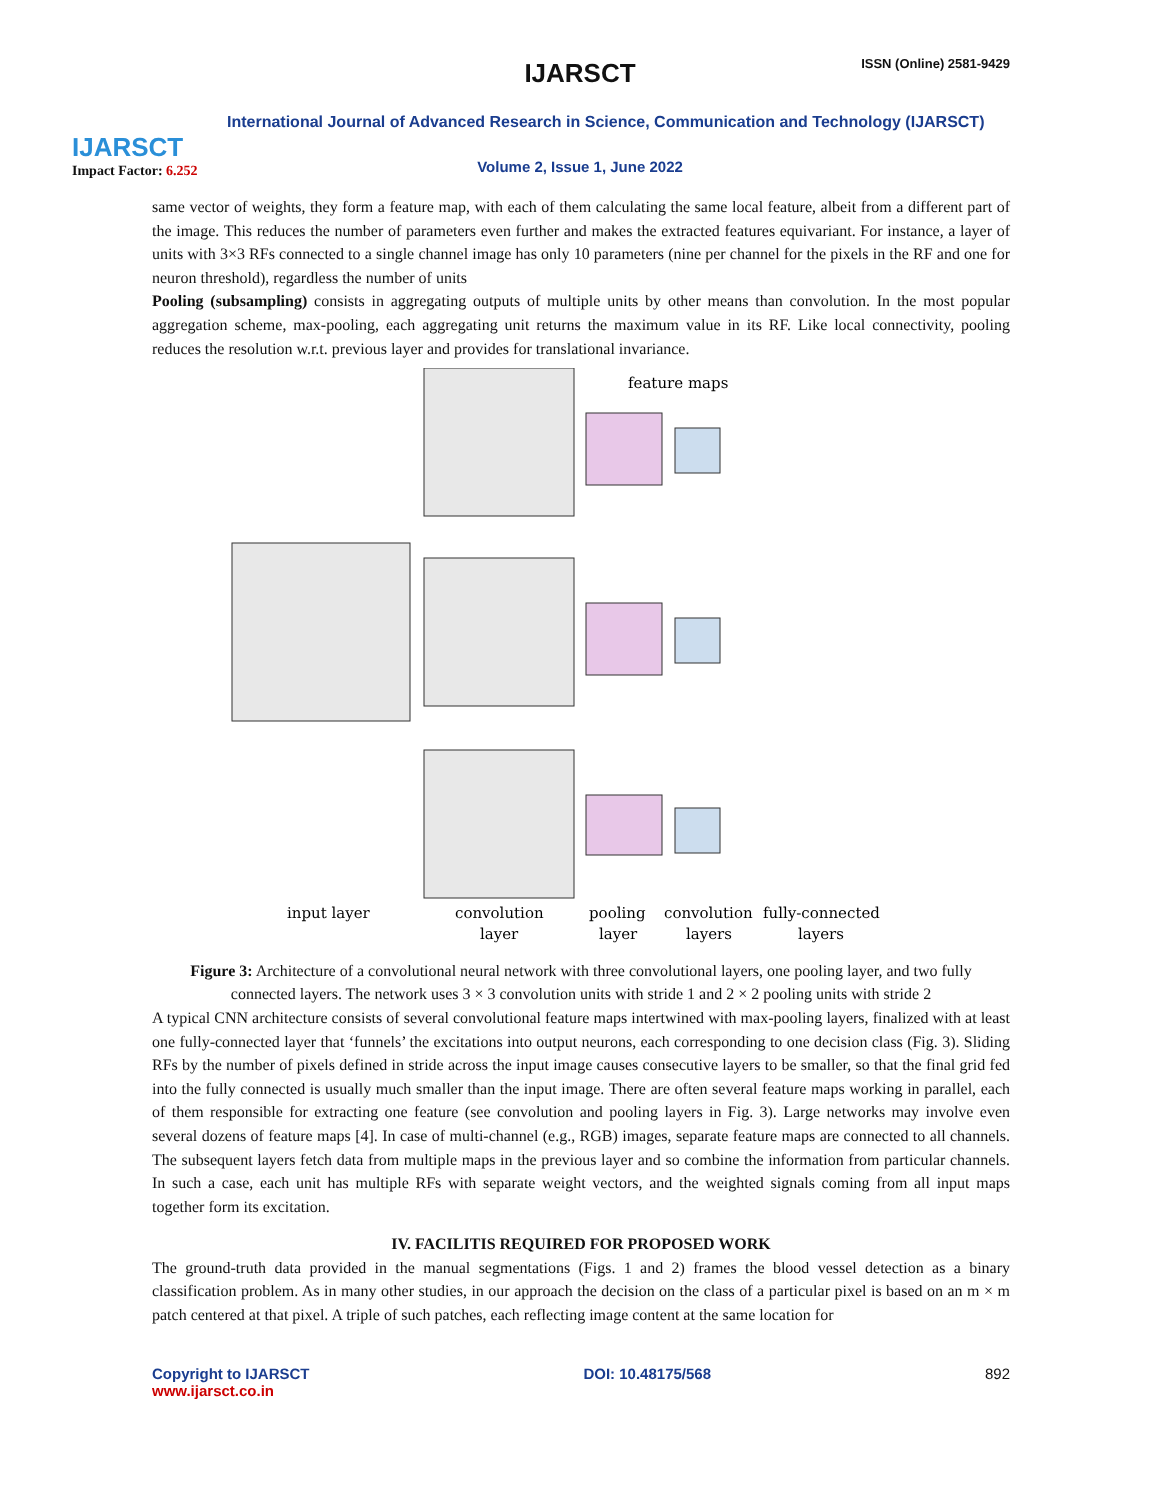IJARSCT
Impact Factor: 6.252
IJARSCT ISSN (Online) 2581-9429
International Journal of Advanced Research in Science, Communication and Technology (IJARSCT)
Volume 2, Issue 1, June 2022
same vector of weights, they form a feature map, with each of them calculating the same local feature, albeit from a different part of the image. This reduces the number of parameters even further and makes the extracted features equivariant. For instance, a layer of units with 3×3 RFs connected to a single channel image has only 10 parameters (nine per channel for the pixels in the RF and one for neuron threshold), regardless the number of units
Pooling (subsampling) consists in aggregating outputs of multiple units by other means than convolution. In the most popular aggregation scheme, max-pooling, each aggregating unit returns the maximum value in its RF. Like local connectivity, pooling reduces the resolution w.r.t. previous layer and provides for translational invariance.
feature maps
input layer
convolution
layer
pooling
layer
convolution
layers
fully-connected
layers
Figure 3: Architecture of a convolutional neural network with three convolutional layers, one pooling layer, and two fully connected layers. The network uses 3 × 3 convolution units with stride 1 and 2 × 2 pooling units with stride 2
A typical CNN architecture consists of several convolutional feature maps intertwined with max-pooling layers, finalized with at least one fully-connected layer that ‘funnels’ the excitations into output neurons, each corresponding to one decision class (Fig. 3). Sliding RFs by the number of pixels defined in stride across the input image causes consecutive layers to be smaller, so that the final grid fed into the fully connected is usually much smaller than the input image. There are often several feature maps working in parallel, each of them responsible for extracting one feature (see convolution and pooling layers in Fig. 3). Large networks may involve even several dozens of feature maps [4]. In case of multi-channel (e.g., RGB) images, separate feature maps are connected to all channels. The subsequent layers fetch data from multiple maps in the previous layer and so combine the information from particular channels. In such a case, each unit has multiple RFs with separate weight vectors, and the weighted signals coming from all input maps together form its excitation.
IV. FACILITIS REQUIRED FOR PROPOSED WORK
The ground-truth data provided in the manual segmentations (Figs. 1 and 2) frames the blood vessel detection as a binary classification problem. As in many other studies, in our approach the decision on the class of a particular pixel is based on an m × m patch centered at that pixel. A triple of such patches, each reflecting image content at the same location for
Copyright to IJARSCT
www.ijarsct.co.in
DOI: 10.48175/568 892